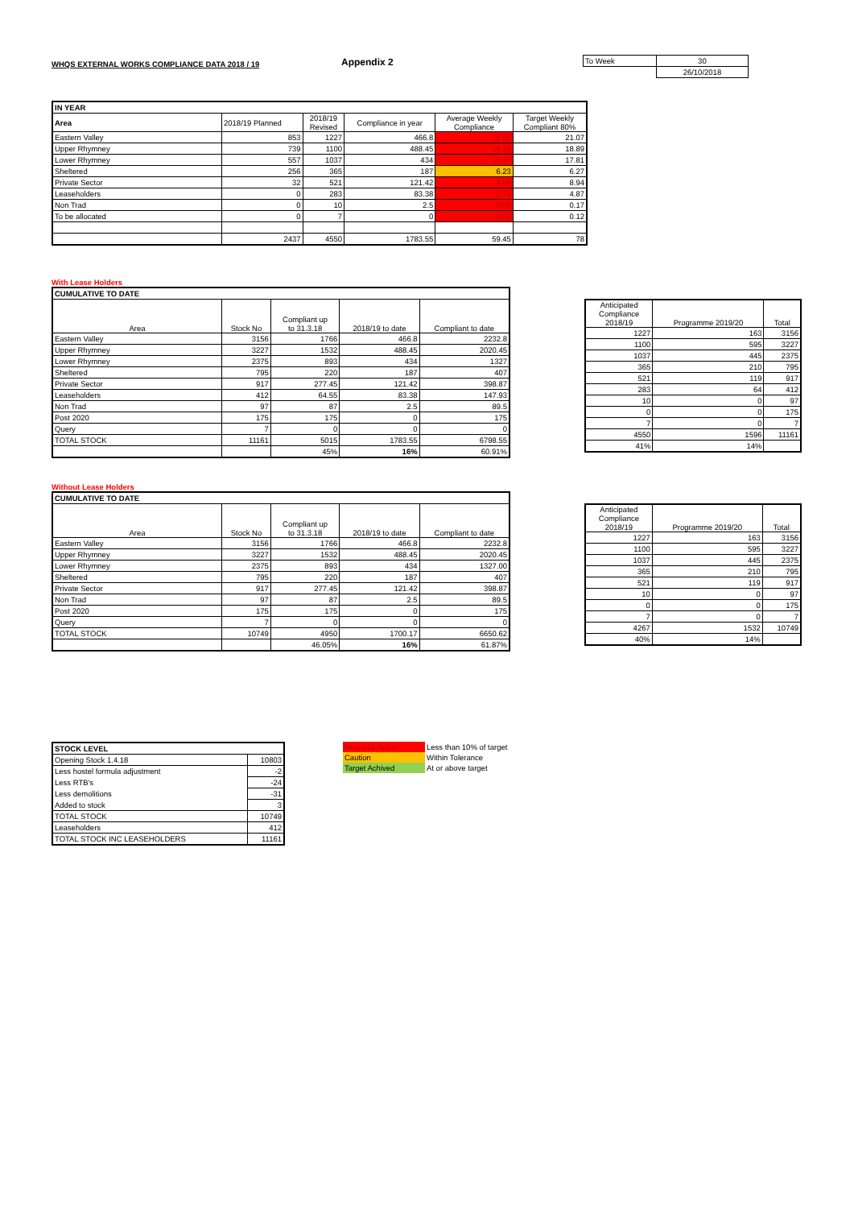WHQS EXTERNAL WORKS COMPLIANCE DATA 2018 / 19
Appendix 2
| To Week | 30 |
| | 26/10/2018 |
| IN YEAR | | | | | |
| Area | 2018/19 Planned | 2018/19 Revised | Compliance in year | Average Weekly Compliance | Target Weekly Compliant 80% |
| Eastern Valley | 853 | 1227 | 466.8 | 15.56 | 21.07 |
| Upper Rhymney | 739 | 1100 | 488.45 | 16.28 | 18.89 |
| Lower Rhymney | 557 | 1037 | 434 | 14.47 | 17.81 |
| Sheltered | 256 | 365 | 187 | 6.23 | 6.27 |
| Private Sector | 32 | 521 | 121.42 | 4.05 | 8.94 |
| Leaseholders | 0 | 283 | 83.38 | 2.78 | 4.87 |
| Non Trad | 0 | 10 | 2.5 | 0.08 | 0.17 |
| To be allocated | 0 | 7 | 0 | 0.00 | 0.12 |
| | 2437 | 4550 | 1783.55 | 59.45 | 78 |
With Lease Holders
| CUMULATIVE TO DATE | | | | |
| Area | Stock No | Compliant up to 31.3.18 | 2018/19 to date | Compliant to date |
| Eastern Valley | 3156 | 1766 | 466.8 | 2232.8 |
| Upper Rhymney | 3227 | 1532 | 488.45 | 2020.45 |
| Lower Rhymney | 2375 | 893 | 434 | 1327 |
| Sheltered | 795 | 220 | 187 | 407 |
| Private Sector | 917 | 277.45 | 121.42 | 398.87 |
| Leaseholders | 412 | 64.55 | 83.38 | 147.93 |
| Non Trad | 97 | 87 | 2.5 | 89.5 |
| Post 2020 | 175 | 175 | 0 | 175 |
| Query | 7 | 0 | 0 | 0 |
| TOTAL STOCK | 11161 | 5015 | 1783.55 | 6798.55 |
| | | 45% | 16% | 60.91% |
| Anticipated Compliance 2018/19 | Programme 2019/20 | Total |
| 1227 | 163 | 3156 |
| 1100 | 595 | 3227 |
| 1037 | 445 | 2375 |
| 365 | 210 | 795 |
| 521 | 119 | 917 |
| 283 | 64 | 412 |
| 10 | 0 | 97 |
| 0 | 0 | 175 |
| 7 | 0 | 7 |
| 4550 | 1596 | 11161 |
| 41% | 14% | |
Without Lease Holders
| CUMULATIVE TO DATE | | | | |
| Area | Stock No | Compliant up to 31.3.18 | 2018/19 to date | Compliant to date |
| Eastern Valley | 3156 | 1766 | 466.8 | 2232.8 |
| Upper Rhymney | 3227 | 1532 | 488.45 | 2020.45 |
| Lower Rhymney | 2375 | 893 | 434 | 1327.00 |
| Sheltered | 795 | 220 | 187 | 407 |
| Private Sector | 917 | 277.45 | 121.42 | 398.87 |
| Non Trad | 97 | 87 | 2.5 | 89.5 |
| Post 2020 | 175 | 175 | 0 | 175 |
| Query | 7 | 0 | 0 | 0 |
| TOTAL STOCK | 10749 | 4950 | 1700.17 | 6650.62 |
| | | 46.05% | 16% | 61.87% |
| Anticipated Compliance 2018/19 | Programme 2019/20 | Total |
| 1227 | 163 | 3156 |
| 1100 | 595 | 3227 |
| 1037 | 445 | 2375 |
| 365 | 210 | 795 |
| 521 | 119 | 917 |
| 10 | 0 | 97 |
| 0 | 0 | 175 |
| 7 | 0 | 7 |
| 4267 | 1532 | 10749 |
| 40% | 14% | |
| STOCK LEVEL | |
| Opening Stock 1.4.18 | 10803 |
| Less hostel formula adjustment | -2 |
| Less RTB's | -24 |
| Less demolitions | -31 |
| Added to stock | 3 |
| TOTAL STOCK | 10749 |
| Leaseholders | 412 |
| TOTAL STOCK INC LEASEHOLDERS | 11161 |
| Requires Action | Less than 10% of target |
| Caution | Within Tolerance |
| Target Achived | At or above target |